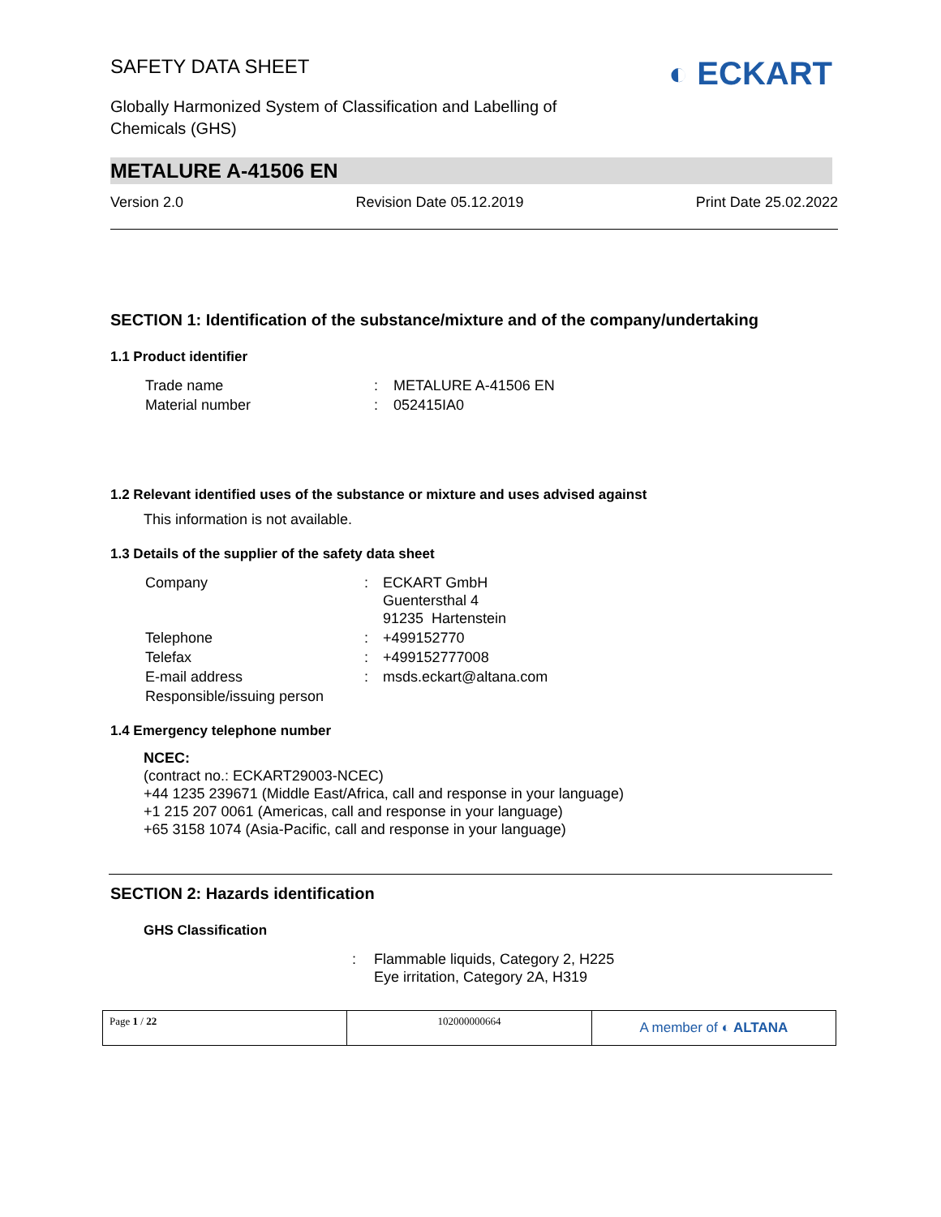SAFETY DATA SHEET
Globally Harmonized System of Classification and Labelling of
Chemicals (GHS)
◐ ECKART
METALURE A-41506 EN
Version 2.0 Revision Date 05.12.2019 Print Date 25.02.2022
SECTION 1: Identification of the substance/mixture and of the company/undertaking
1.1 Product identifier
| Trade name | : | METALURE A-41506 EN |
| Material number | : | 052415IA0 |
1.2 Relevant identified uses of the substance or mixture and uses advised against
This information is not available.
1.3 Details of the supplier of the safety data sheet
| Company | : | ECKART GmbH Guentersthal 4 91235 Hartenstein |
| Telephone | : | +499152770 |
| Telefax | : | +499152777008 |
| E-mail address | : | msds.eckart@altana.com |
| Responsible/issuing person | | |
1.4 Emergency telephone number
NCEC:
(contract no.: ECKART29003-NCEC)
+44 1235 239671 (Middle East/Africa, call and response in your language)
+1 215 207 0061 (Americas, call and response in your language)
+65 3158 1074 (Asia-Pacific, call and response in your language)
SECTION 2: Hazards identification
GHS Classification
| : | Flammable liquids, Category 2, H225 Eye irritation, Category 2A, H319 |
| Page 1 / 22 | 102000000664 | A member of ◐ ALTANA |